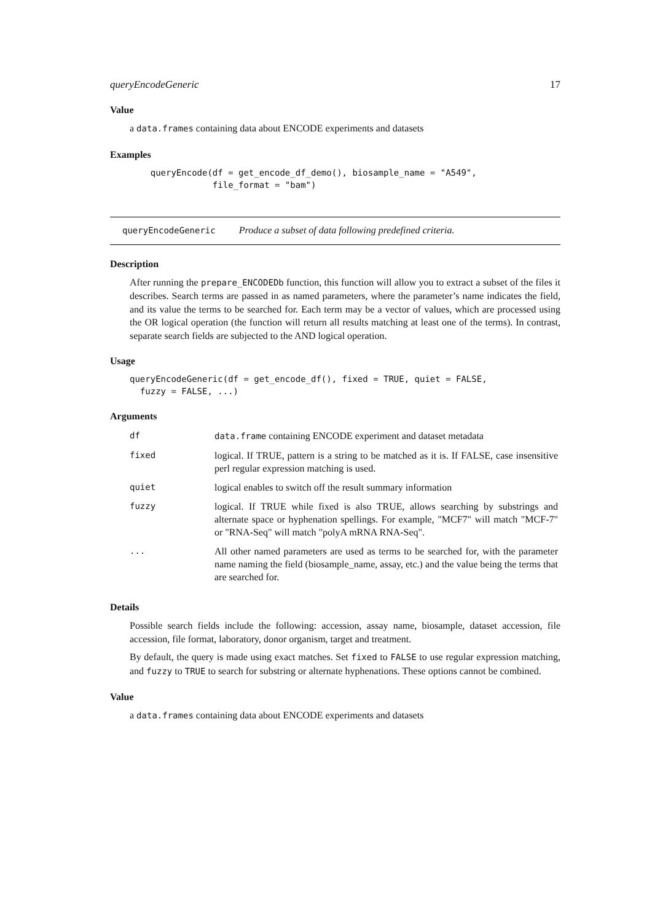queryEncodeGeneric 17
Value
a data.frames containing data about ENCODE experiments and datasets
Examples
    queryEncode(df = get_encode_df_demo(), biosample_name = "A549",
                file_format = "bam")
queryEncodeGeneric Produce a subset of data following predefined criteria.
Description
After running the prepare_ENCODEDb function, this function will allow you to extract a subset of the files it describes. Search terms are passed in as named parameters, where the parameter’s name indicates the field, and its value the terms to be searched for. Each term may be a vector of values, which are processed using the OR logical operation (the function will return all results matching at least one of the terms). In contrast, separate search fields are subjected to the AND logical operation.
Usage
queryEncodeGeneric(df = get_encode_df(), fixed = TRUE, quiet = FALSE,
  fuzzy = FALSE, ...)
Arguments
| df | data.frame containing ENCODE experiment and dataset metadata |
| fixed | logical. If TRUE, pattern is a string to be matched as it is. If FALSE, case insensitive perl regular expression matching is used. |
| quiet | logical enables to switch off the result summary information |
| fuzzy | logical. If TRUE while fixed is also TRUE, allows searching by substrings and alternate space or hyphenation spellings. For example, "MCF7" will match "MCF-7" or "RNA-Seq" will match "polyA mRNA RNA-Seq". |
| ... | All other named parameters are used as terms to be searched for, with the parameter name naming the field (biosample_name, assay, etc.) and the value being the terms that are searched for. |
Details
Possible search fields include the following: accession, assay name, biosample, dataset accession, file accession, file format, laboratory, donor organism, target and treatment.
By default, the query is made using exact matches. Set fixed to FALSE to use regular expression matching, and fuzzy to TRUE to search for substring or alternate hyphenations. These options cannot be combined.
Value
a data.frames containing data about ENCODE experiments and datasets